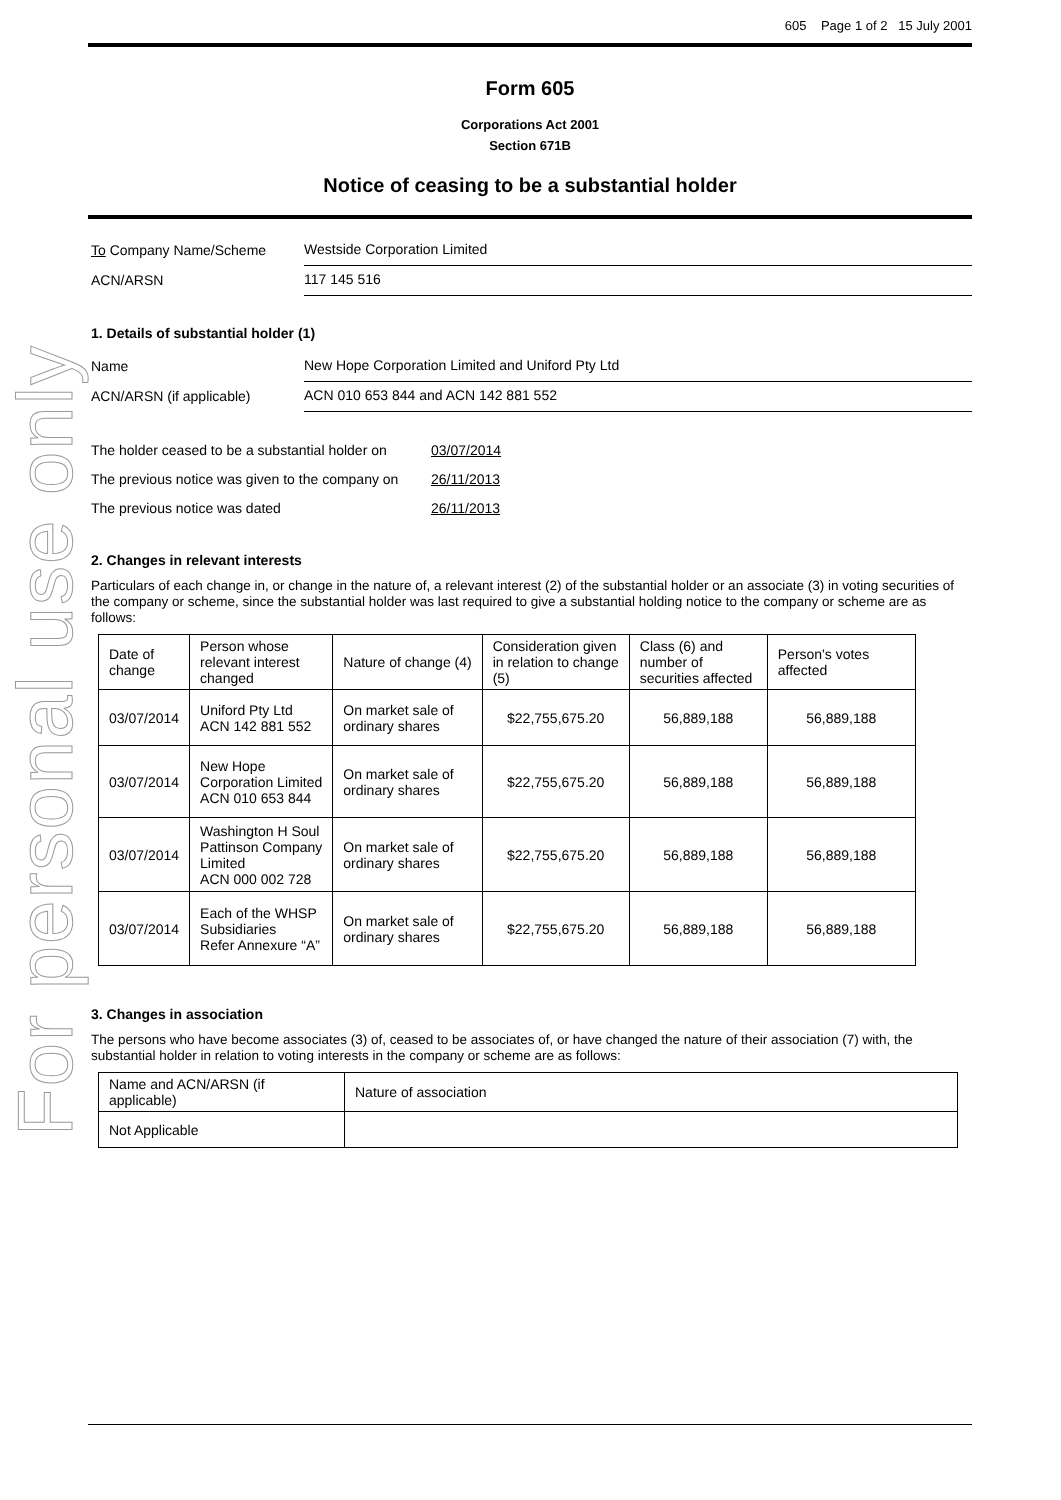For personal use only
605 Page 1 of 2 15 July 2001
Form 605
Corporations Act 2001
Section 671B
Notice of ceasing to be a substantial holder
To Company Name/Scheme
Westside Corporation Limited
ACN/ARSN
117 145 516
1. Details of substantial holder (1)
Name
New Hope Corporation Limited and Uniford Pty Ltd
ACN/ARSN (if applicable)
ACN 010 653 844 and ACN 142 881 552
The holder ceased to be a substantial holder on
03/07/2014
The previous notice was given to the company on
26/11/2013
The previous notice was dated 26/11/2013
2. Changes in relevant interests
Particulars of each change in, or change in the nature of, a relevant interest (2) of the substantial holder or an associate (3) in voting securities of the company or scheme, since the substantial holder was last required to give a substantial holding notice to the company or scheme are as follows:
| Date of change | Person whose relevant interest changed | Nature of change (4) | Consideration given in relation to change (5) | Class (6) and number of securities affected | Person's votes affected |
| 03/07/2014 | Uniford Pty Ltd ACN 142 881 552 | On market sale of ordinary shares | $22,755,675.20 | 56,889,188 | 56,889,188 |
| 03/07/2014 | New Hope Corporation Limited ACN 010 653 844 | On market sale of ordinary shares | $22,755,675.20 | 56,889,188 | 56,889,188 |
| 03/07/2014 | Washington H Soul Pattinson Company Limited ACN 000 002 728 | On market sale of ordinary shares | $22,755,675.20 | 56,889,188 | 56,889,188 |
| 03/07/2014 | Each of the WHSP Subsidiaries Refer Annexure “A” | On market sale of ordinary shares | $22,755,675.20 | 56,889,188 | 56,889,188 |
3. Changes in association
The persons who have become associates (3) of, ceased to be associates of, or have changed the nature of their association (7) with, the substantial holder in relation to voting interests in the company or scheme are as follows:
| Name and ACN/ARSN (if applicable) | Nature of association |
| Not Applicable | |